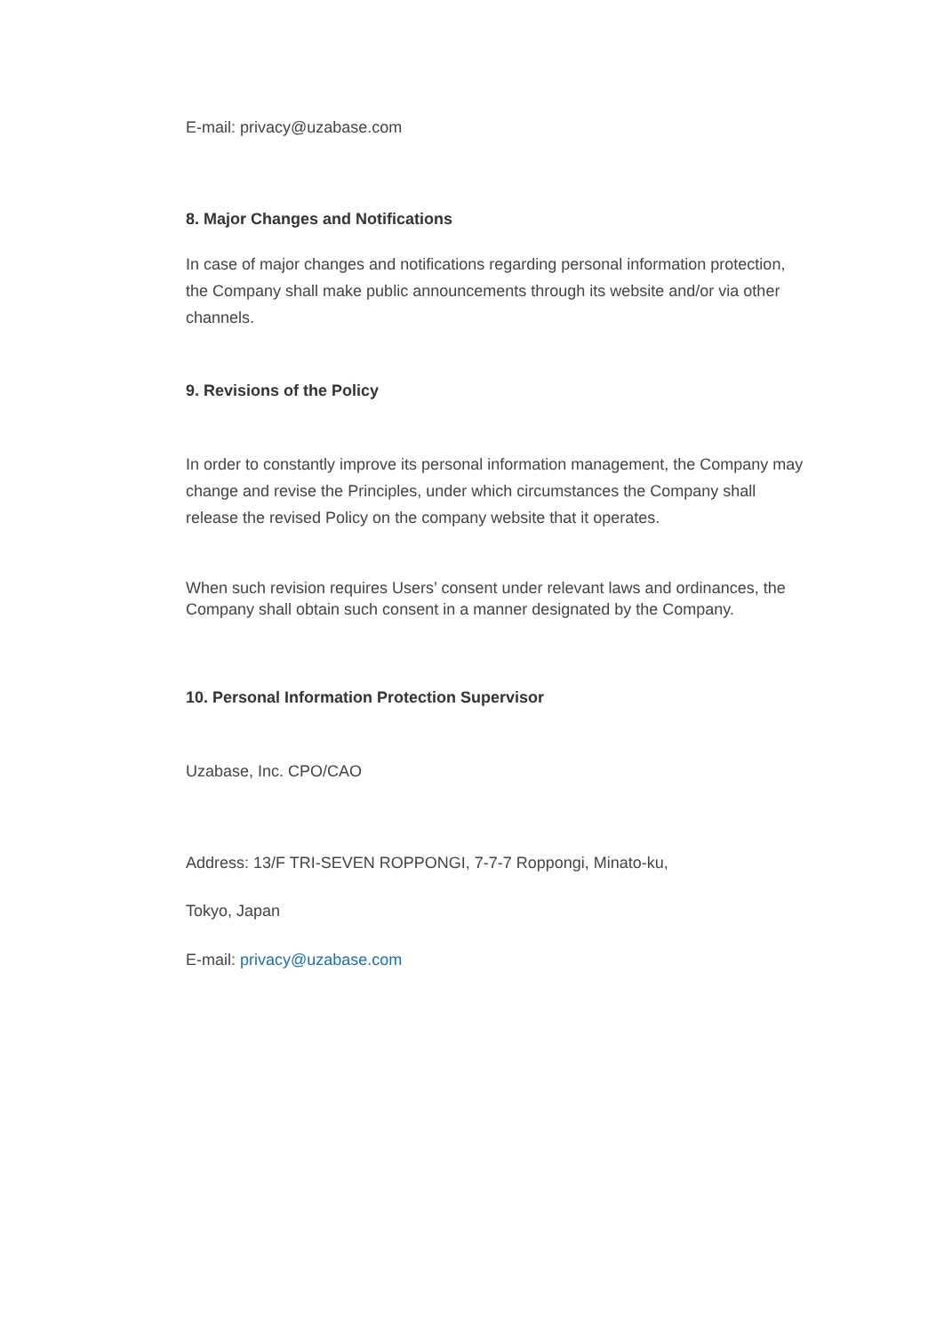E-mail: privacy@uzabase.com
8. Major Changes and Notifications
In case of major changes and notifications regarding personal information protection, the Company shall make public announcements through its website and/or via other channels.
9. Revisions of the Policy
In order to constantly improve its personal information management, the Company may change and revise the Principles, under which circumstances the Company shall release the revised Policy on the company website that it operates.
When such revision requires Users’ consent under relevant laws and ordinances, the Company shall obtain such consent in a manner designated by the Company.
10. Personal Information Protection Supervisor
Uzabase, Inc. CPO/CAO
Address: 13/F TRI-SEVEN ROPPONGI, 7-7-7 Roppongi, Minato-ku,
Tokyo, Japan
E-mail: privacy@uzabase.com